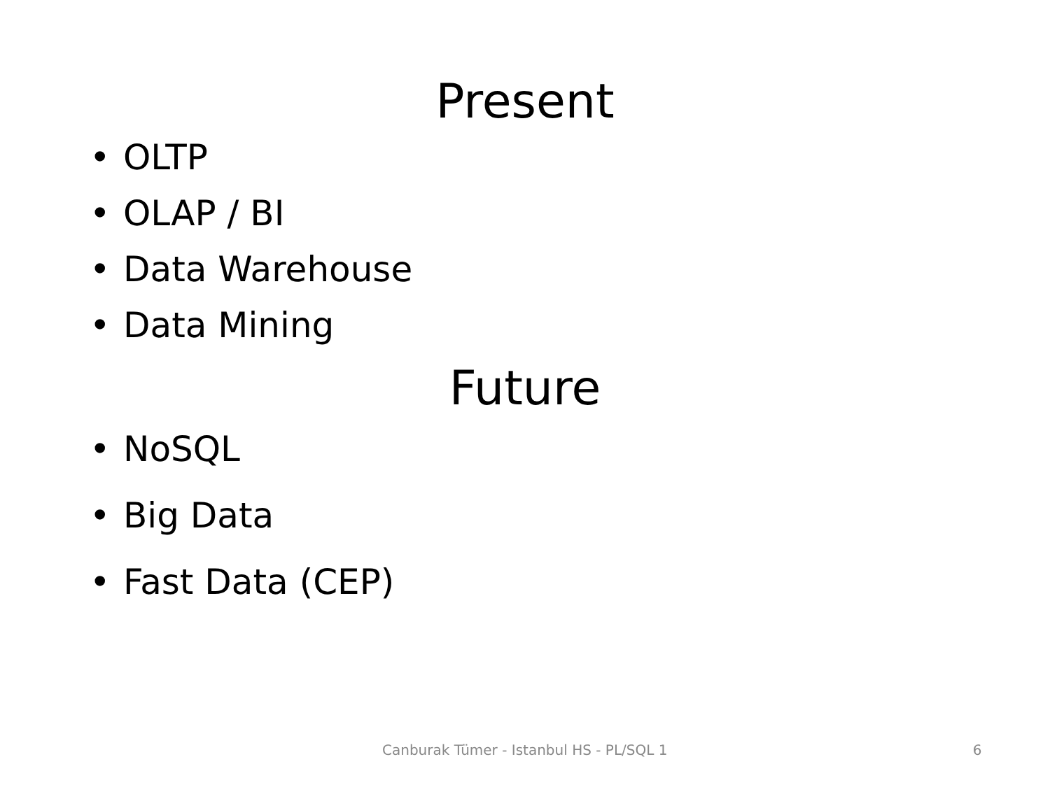Present
• OLTP
• OLAP / BI
• Data Warehouse
• Data Mining
Future
• NoSQL
• Big Data
• Fast Data (CEP)
Canburak Tümer - Istanbul HS - PL/SQL 1 6